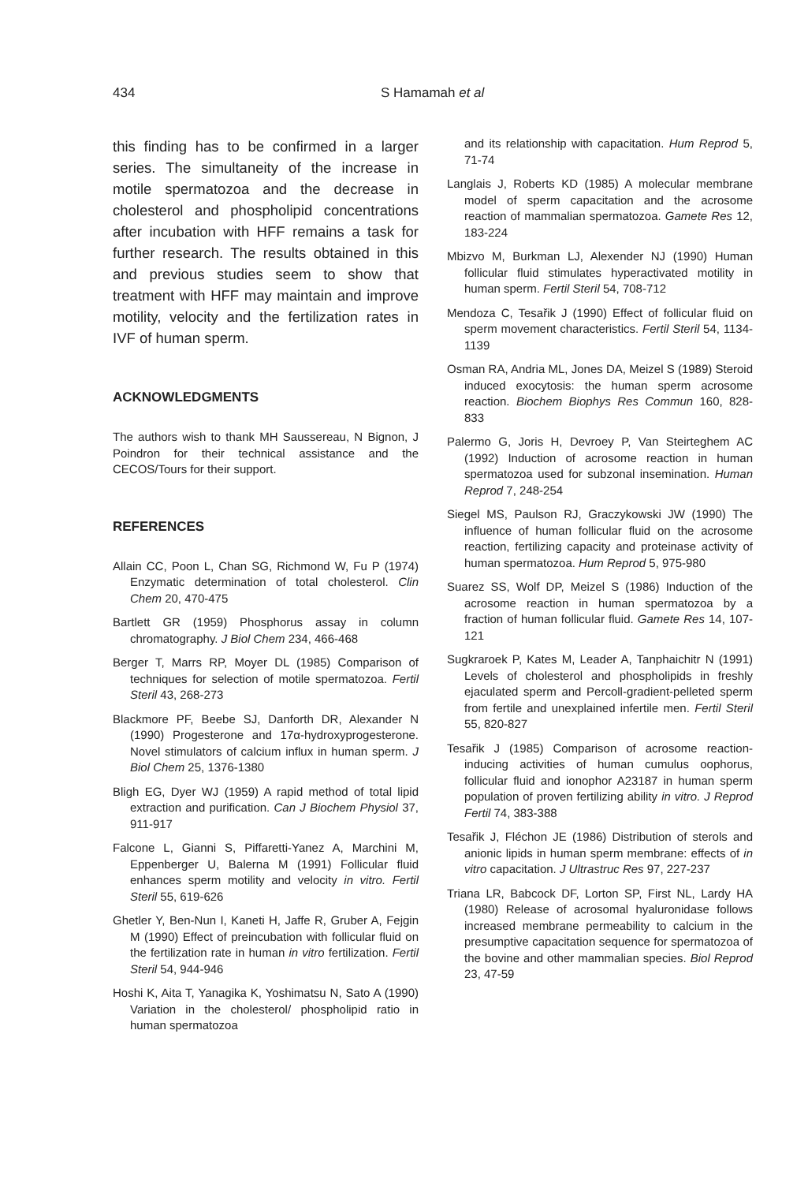434 S Hamamah et al
this finding has to be confirmed in a larger series. The simultaneity of the increase in motile spermatozoa and the decrease in cholesterol and phospholipid concentrations after incubation with HFF remains a task for further research. The results obtained in this and previous studies seem to show that treatment with HFF may maintain and improve motility, velocity and the fertilization rates in IVF of human sperm.
ACKNOWLEDGMENTS
The authors wish to thank MH Saussereau, N Bignon, J Poindron for their technical assistance and the CECOS/Tours for their support.
REFERENCES
Allain CC, Poon L, Chan SG, Richmond W, Fu P (1974) Enzymatic determination of total cholesterol. Clin Chem 20, 470-475
Bartlett GR (1959) Phosphorus assay in column chromatography. J Biol Chem 234, 466-468
Berger T, Marrs RP, Moyer DL (1985) Comparison of techniques for selection of motile spermatozoa. Fertil Steril 43, 268-273
Blackmore PF, Beebe SJ, Danforth DR, Alexander N (1990) Progesterone and 17α-hydroxyprogesterone. Novel stimulators of calcium influx in human sperm. J Biol Chem 25, 1376-1380
Bligh EG, Dyer WJ (1959) A rapid method of total lipid extraction and purification. Can J Biochem Physiol 37, 911-917
Falcone L, Gianni S, Piffaretti-Yanez A, Marchini M, Eppenberger U, Balerna M (1991) Follicular fluid enhances sperm motility and velocity in vitro. Fertil Steril 55, 619-626
Ghetler Y, Ben-Nun I, Kaneti H, Jaffe R, Gruber A, Fejgin M (1990) Effect of preincubation with follicular fluid on the fertilization rate in human in vitro fertilization. Fertil Steril 54, 944-946
Hoshi K, Aita T, Yanagika K, Yoshimatsu N, Sato A (1990) Variation in the cholesterol/ phospholipid ratio in human spermatozoa
and its relationship with capacitation. Hum Reprod 5, 71-74
Langlais J, Roberts KD (1985) A molecular membrane model of sperm capacitation and the acrosome reaction of mammalian spermatozoa. Gamete Res 12, 183-224
Mbizvo M, Burkman LJ, Alexender NJ (1990) Human follicular fluid stimulates hyperactivated motility in human sperm. Fertil Steril 54, 708-712
Mendoza C, Tesařik J (1990) Effect of follicular fluid on sperm movement characteristics. Fertil Steril 54, 1134-1139
Osman RA, Andria ML, Jones DA, Meizel S (1989) Steroid induced exocytosis: the human sperm acrosome reaction. Biochem Biophys Res Commun 160, 828-833
Palermo G, Joris H, Devroey P, Van Steirteghem AC (1992) Induction of acrosome reaction in human spermatozoa used for subzonal insemination. Human Reprod 7, 248-254
Siegel MS, Paulson RJ, Graczykowski JW (1990) The influence of human follicular fluid on the acrosome reaction, fertilizing capacity and proteinase activity of human spermatozoa. Hum Reprod 5, 975-980
Suarez SS, Wolf DP, Meizel S (1986) Induction of the acrosome reaction in human spermatozoa by a fraction of human follicular fluid. Gamete Res 14, 107-121
Sugkraroek P, Kates M, Leader A, Tanphaichitr N (1991) Levels of cholesterol and phospholipids in freshly ejaculated sperm and Percoll-gradient-pelleted sperm from fertile and unexplained infertile men. Fertil Steril 55, 820-827
Tesařik J (1985) Comparison of acrosome reaction-inducing activities of human cumulus oophorus, follicular fluid and ionophor A23187 in human sperm population of proven fertilizing ability in vitro. J Reprod Fertil 74, 383-388
Tesařik J, Fléchon JE (1986) Distribution of sterols and anionic lipids in human sperm membrane: effects of in vitro capacitation. J Ultrastruc Res 97, 227-237
Triana LR, Babcock DF, Lorton SP, First NL, Lardy HA (1980) Release of acrosomal hyaluronidase follows increased membrane permeability to calcium in the presumptive capacitation sequence for spermatozoa of the bovine and other mammalian species. Biol Reprod 23, 47-59